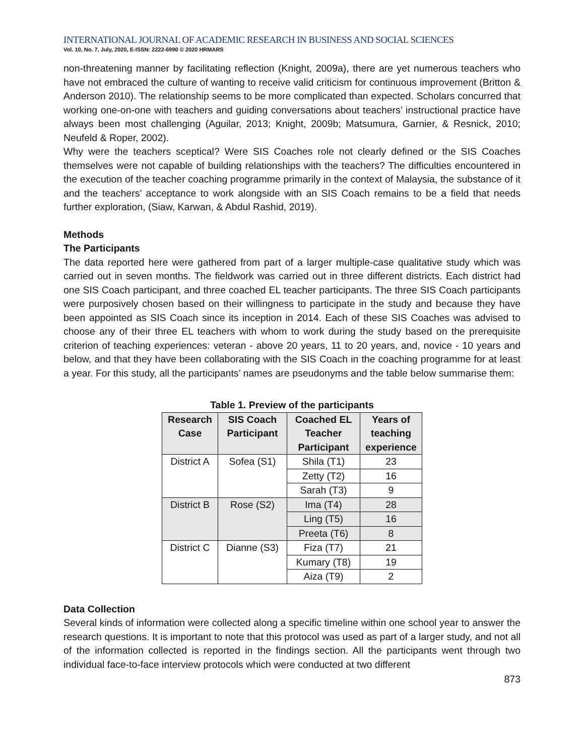INTERNATIONAL JOURNAL OF ACADEMIC RESEARCH IN BUSINESS AND SOCIAL SCIENCES
Vol. 10, No. 7, July, 2020, E-ISSN: 2222-6990 © 2020 HRMARS
non-threatening manner by facilitating reflection (Knight, 2009a), there are yet numerous teachers who have not embraced the culture of wanting to receive valid criticism for continuous improvement (Britton & Anderson 2010). The relationship seems to be more complicated than expected. Scholars concurred that working one-on-one with teachers and guiding conversations about teachers’ instructional practice have always been most challenging (Aguilar, 2013; Knight, 2009b; Matsumura, Garnier, & Resnick, 2010; Neufeld & Roper, 2002).
Why were the teachers sceptical? Were SIS Coaches role not clearly defined or the SIS Coaches themselves were not capable of building relationships with the teachers? The difficulties encountered in the execution of the teacher coaching programme primarily in the context of Malaysia, the substance of it and the teachers’ acceptance to work alongside with an SIS Coach remains to be a field that needs further exploration, (Siaw, Karwan, & Abdul Rashid, 2019).
Methods
The Participants
The data reported here were gathered from part of a larger multiple-case qualitative study which was carried out in seven months. The fieldwork was carried out in three different districts. Each district had one SIS Coach participant, and three coached EL teacher participants. The three SIS Coach participants were purposively chosen based on their willingness to participate in the study and because they have been appointed as SIS Coach since its inception in 2014. Each of these SIS Coaches was advised to choose any of their three EL teachers with whom to work during the study based on the prerequisite criterion of teaching experiences: veteran - above 20 years, 11 to 20 years, and, novice - 10 years and below, and that they have been collaborating with the SIS Coach in the coaching programme for at least a year. For this study, all the participants’ names are pseudonyms and the table below summarise them:
Table 1. Preview of the participants
| Research Case | SIS Coach Participant | Coached EL Teacher Participant | Years of teaching experience |
| --- | --- | --- | --- |
| District A | Sofea (S1) | Shila (T1) | 23 |
| | | Zetty (T2) | 16 |
| | | Sarah (T3) | 9 |
| District B | Rose (S2) | Ima (T4) | 28 |
| | | Ling (T5) | 16 |
| | | Preeta (T6) | 8 |
| District C | Dianne (S3) | Fiza (T7) | 21 |
| | | Kumary (T8) | 19 |
| | | Aiza (T9) | 2 |
Data Collection
Several kinds of information were collected along a specific timeline within one school year to answer the research questions. It is important to note that this protocol was used as part of a larger study, and not all of the information collected is reported in the findings section. All the participants went through two individual face-to-face interview protocols which were conducted at two different
873